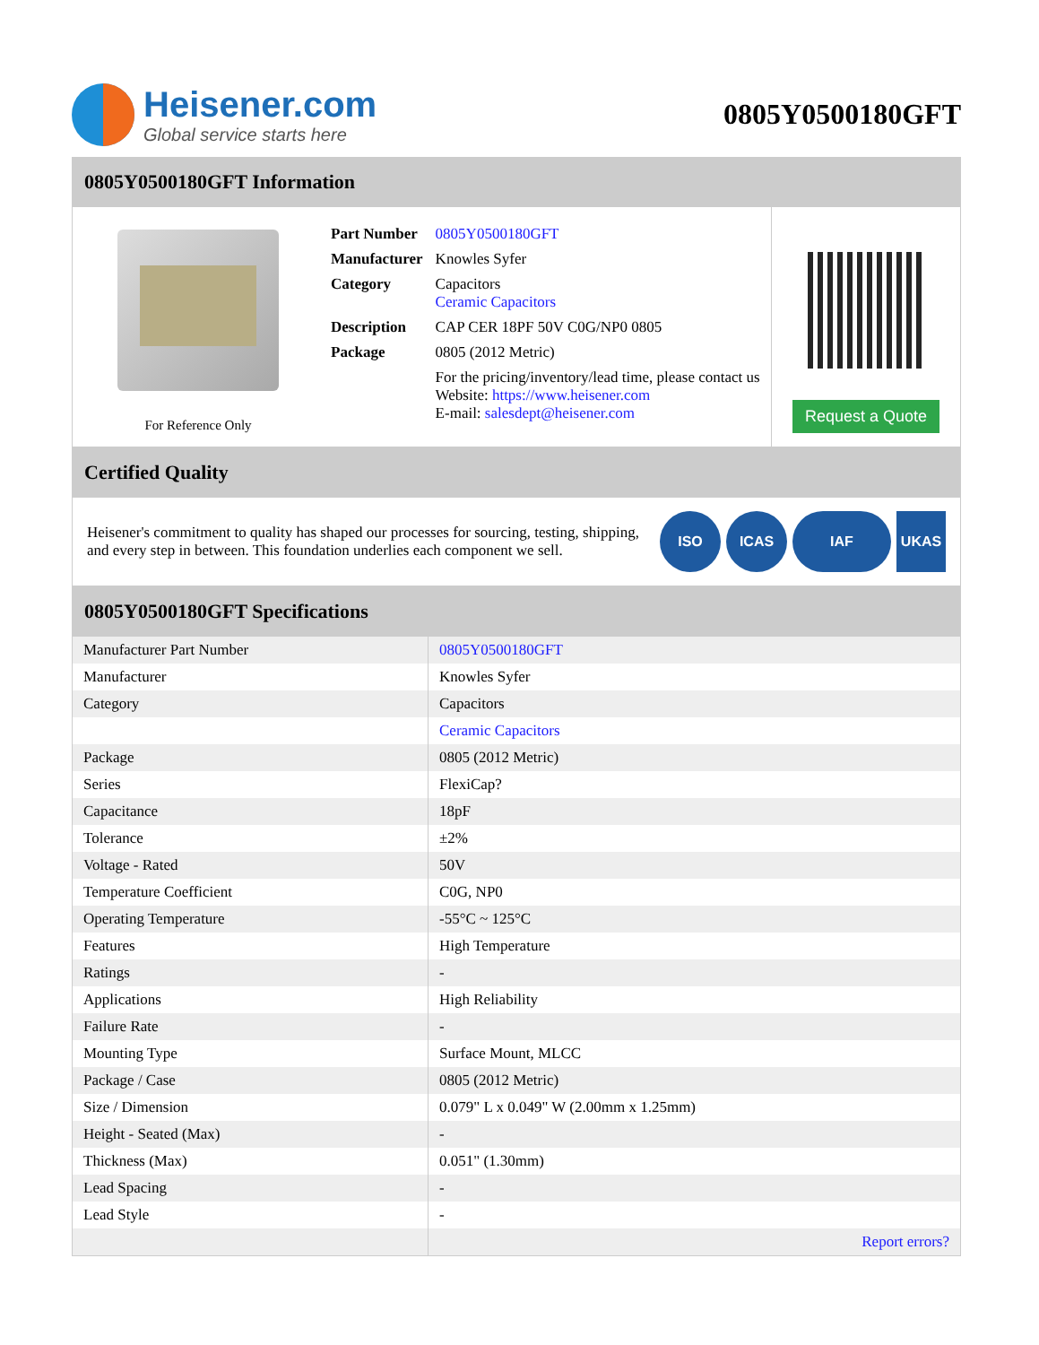Heisener.com
Global service starts here
0805Y0500180GFT
0805Y0500180GFT Information
For Reference Only
| Part Number | 0805Y0500180GFT |
| Manufacturer | Knowles Syfer |
| Category | Capacitors Ceramic Capacitors |
| Description | CAP CER 18PF 50V C0G/NP0 0805 |
| Package | 0805 (2012 Metric) |
| | For the pricing/inventory/lead time, please contact us Website: https://www.heisener.com E-mail: salesdept@heisener.com |
Request a Quote
Certified Quality
Heisener's commitment to quality has shaped our processes for sourcing, testing, shipping, and every step in between. This foundation underlies each component we sell.
ISO ICAS IAF UKAS
0805Y0500180GFT Specifications
| Manufacturer Part Number | 0805Y0500180GFT |
| Manufacturer | Knowles Syfer |
| Category | Capacitors |
| | Ceramic Capacitors |
| Package | 0805 (2012 Metric) |
| Series | FlexiCap? |
| Capacitance | 18pF |
| Tolerance | ±2% |
| Voltage - Rated | 50V |
| Temperature Coefficient | C0G, NP0 |
| Operating Temperature | -55°C ~ 125°C |
| Features | High Temperature |
| Ratings | - |
| Applications | High Reliability |
| Failure Rate | - |
| Mounting Type | Surface Mount, MLCC |
| Package / Case | 0805 (2012 Metric) |
| Size / Dimension | 0.079" L x 0.049" W (2.00mm x 1.25mm) |
| Height - Seated (Max) | - |
| Thickness (Max) | 0.051" (1.30mm) |
| Lead Spacing | - |
| Lead Style | - |
| | Report errors? |